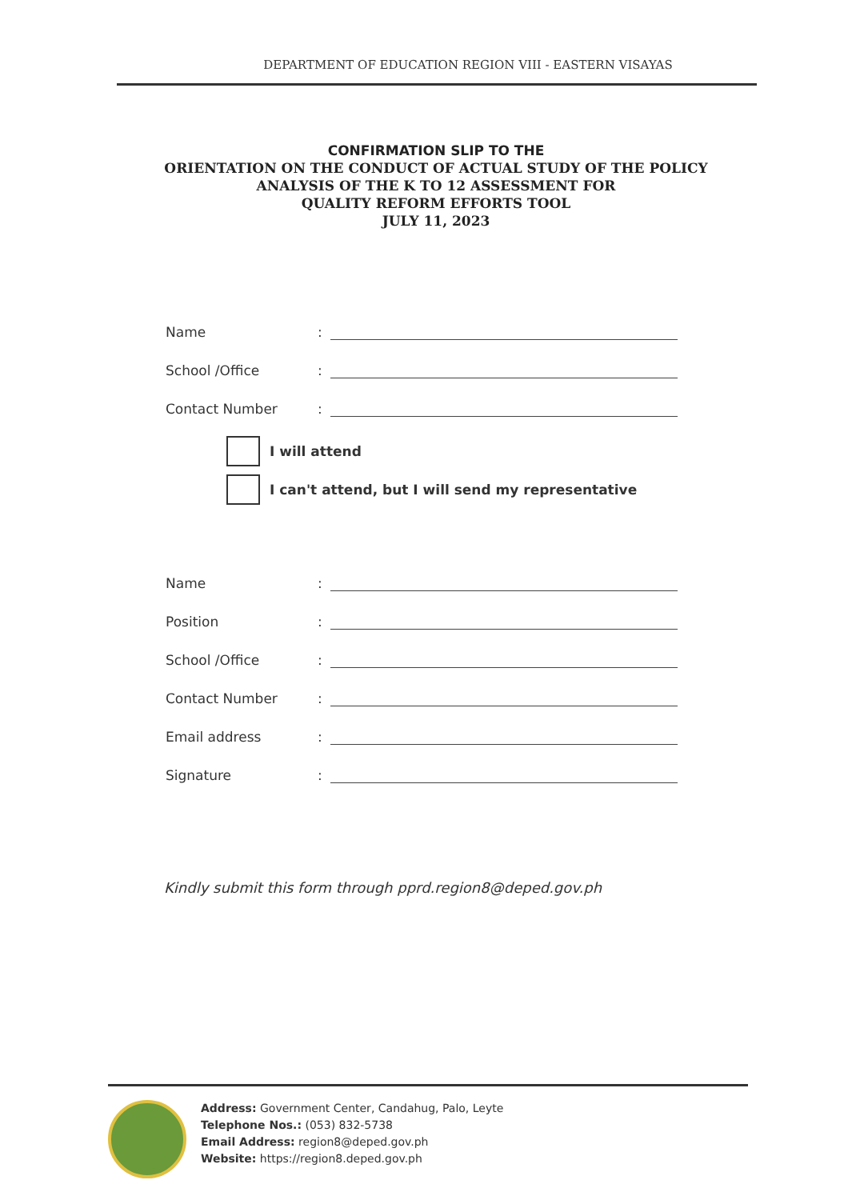DEPARTMENT OF EDUCATION REGION VIII - EASTERN VISAYAS
CONFIRMATION SLIP TO THE
ORIENTATION ON THE CONDUCT OF ACTUAL STUDY OF THE POLICY
ANALYSIS OF THE K TO 12 ASSESSMENT FOR
QUALITY REFORM EFFORTS TOOL
JULY 11, 2023
Name:
School /Office:
Contact Number:
I will attend
I can't attend, but I will send my representative
Name:
Position:
School /Office:
Contact Number:
Email address:
Signature:
Kindly submit this form through pprd.region8@deped.gov.ph
Address: Government Center, Candahug, Palo, Leyte
Telephone Nos.: (053) 832-5738
Email Address: region8@deped.gov.ph
Website: https://region8.deped.gov.ph